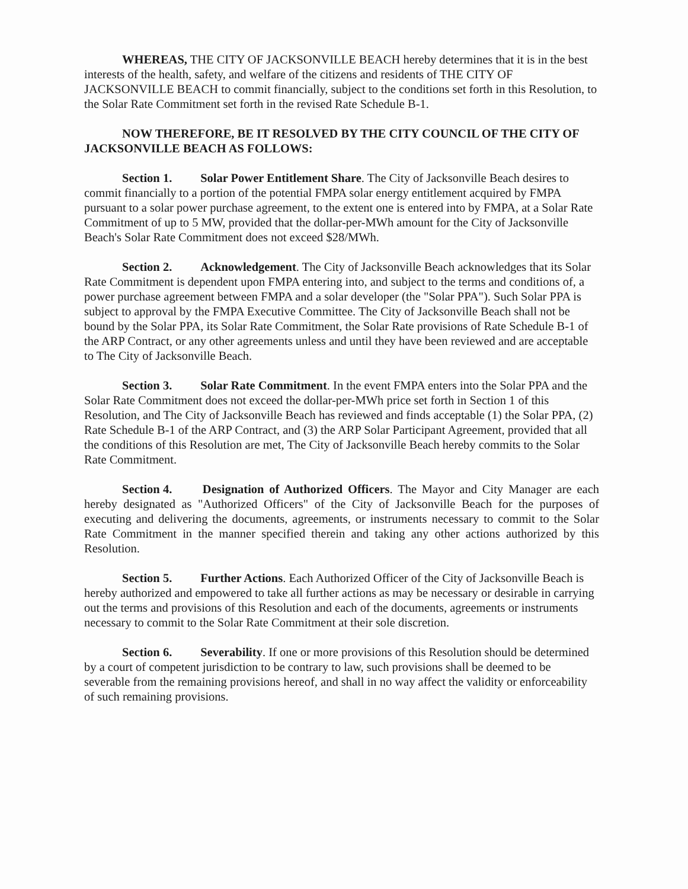WHEREAS, THE CITY OF JACKSONVILLE BEACH hereby determines that it is in the best interests of the health, safety, and welfare of the citizens and residents of THE CITY OF JACKSONVILLE BEACH to commit financially, subject to the conditions set forth in this Resolution, to the Solar Rate Commitment set forth in the revised Rate Schedule B-1.
NOW THEREFORE, BE IT RESOLVED BY THE CITY COUNCIL OF THE CITY OF JACKSONVILLE BEACH AS FOLLOWS:
Section 1. Solar Power Entitlement Share. The City of Jacksonville Beach desires to commit financially to a portion of the potential FMPA solar energy entitlement acquired by FMPA pursuant to a solar power purchase agreement, to the extent one is entered into by FMPA, at a Solar Rate Commitment of up to 5 MW, provided that the dollar-per-MWh amount for the City of Jacksonville Beach's Solar Rate Commitment does not exceed $28/MWh.
Section 2. Acknowledgement. The City of Jacksonville Beach acknowledges that its Solar Rate Commitment is dependent upon FMPA entering into, and subject to the terms and conditions of, a power purchase agreement between FMPA and a solar developer (the "Solar PPA"). Such Solar PPA is subject to approval by the FMPA Executive Committee. The City of Jacksonville Beach shall not be bound by the Solar PPA, its Solar Rate Commitment, the Solar Rate provisions of Rate Schedule B-1 of the ARP Contract, or any other agreements unless and until they have been reviewed and are acceptable to The City of Jacksonville Beach.
Section 3. Solar Rate Commitment. In the event FMPA enters into the Solar PPA and the Solar Rate Commitment does not exceed the dollar-per-MWh price set forth in Section 1 of this Resolution, and The City of Jacksonville Beach has reviewed and finds acceptable (1) the Solar PPA, (2) Rate Schedule B-1 of the ARP Contract, and (3) the ARP Solar Participant Agreement, provided that all the conditions of this Resolution are met, The City of Jacksonville Beach hereby commits to the Solar Rate Commitment.
Section 4. Designation of Authorized Officers. The Mayor and City Manager are each hereby designated as "Authorized Officers" of the City of Jacksonville Beach for the purposes of executing and delivering the documents, agreements, or instruments necessary to commit to the Solar Rate Commitment in the manner specified therein and taking any other actions authorized by this Resolution.
Section 5. Further Actions. Each Authorized Officer of the City of Jacksonville Beach is hereby authorized and empowered to take all further actions as may be necessary or desirable in carrying out the terms and provisions of this Resolution and each of the documents, agreements or instruments necessary to commit to the Solar Rate Commitment at their sole discretion.
Section 6. Severability. If one or more provisions of this Resolution should be determined by a court of competent jurisdiction to be contrary to law, such provisions shall be deemed to be severable from the remaining provisions hereof, and shall in no way affect the validity or enforceability of such remaining provisions.